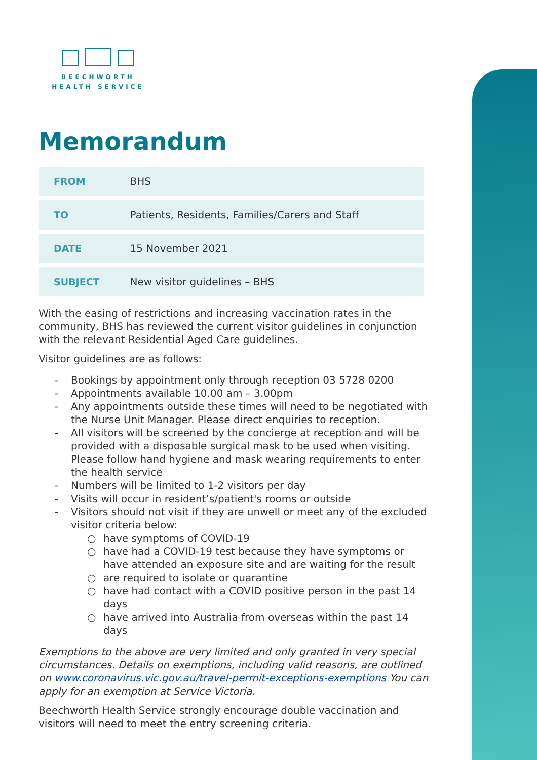BEECHWORTH
HEALTH SERVICE
Memorandum
| FROM | BHS |
| TO | Patients, Residents, Families/Carers and Staff |
| DATE | 15 November 2021 |
| SUBJECT | New visitor guidelines – BHS |
With the easing of restrictions and increasing vaccination rates in the community, BHS has reviewed the current visitor guidelines in conjunction with the relevant Residential Aged Care guidelines.
Visitor guidelines are as follows:
- Bookings by appointment only through reception 03 5728 0200
- Appointments available 10.00 am – 3.00pm
- Any appointments outside these times will need to be negotiated with the Nurse Unit Manager. Please direct enquiries to reception.
- All visitors will be screened by the concierge at reception and will be provided with a disposable surgical mask to be used when visiting. Please follow hand hygiene and mask wearing requirements to enter the health service
- Numbers will be limited to 1-2 visitors per day
- Visits will occur in resident’s/patient's rooms or outside
- Visitors should not visit if they are unwell or meet any of the excluded visitor criteria below:
○ have symptoms of COVID-19
○ have had a COVID-19 test because they have symptoms or have attended an exposure site and are waiting for the result
○ are required to isolate or quarantine
○ have had contact with a COVID positive person in the past 14 days
○ have arrived into Australia from overseas within the past 14 days
Exemptions to the above are very limited and only granted in very special circumstances. Details on exemptions, including valid reasons, are outlined on www.coronavirus.vic.gov.au/travel-permit-exceptions-exemptions You can apply for an exemption at Service Victoria.
Beechworth Health Service strongly encourage double vaccination and visitors will need to meet the entry screening criteria.